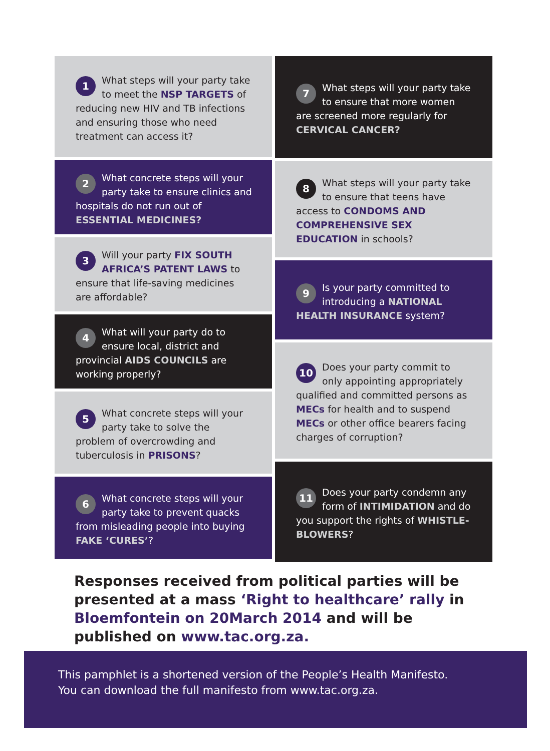1 What steps will your party take to meet the NSP TARGETS of reducing new HIV and TB infections and ensuring those who need treatment can access it?
2 What concrete steps will your party take to ensure clinics and hospitals do not run out of ESSENTIAL MEDICINES?
3 Will your party FIX SOUTH AFRICA’S PATENT LAWS to ensure that life-saving medicines are affordable?
4 What will your party do to ensure local, district and provincial AIDS COUNCILS are working properly?
5 What concrete steps will your party take to solve the problem of overcrowding and tuberculosis in PRISONS?
6 What concrete steps will your party take to prevent quacks from misleading people into buying FAKE ‘CURES’?
7 What steps will your party take to ensure that more women are screened more regularly for CERVICAL CANCER?
8 What steps will your party take to ensure that teens have access to CONDOMS AND COMPREHENSIVE SEX EDUCATION in schools?
9 Is your party committed to introducing a NATIONAL HEALTH INSURANCE system?
10 Does your party commit to only appointing appropriately qualified and committed persons as MECs for health and to suspend MECs or other office bearers facing charges of corruption?
11 Does your party condemn any form of INTIMIDATION and do you support the rights of WHISTLE-BLOWERS?
Responses received from political parties will be presented at a mass ‘Right to healthcare’ rally in Bloemfontein on 20March 2014 and will be published on www.tac.org.za.
This pamphlet is a shortened version of the People’s Health Manifesto.
You can download the full manifesto from www.tac.org.za.